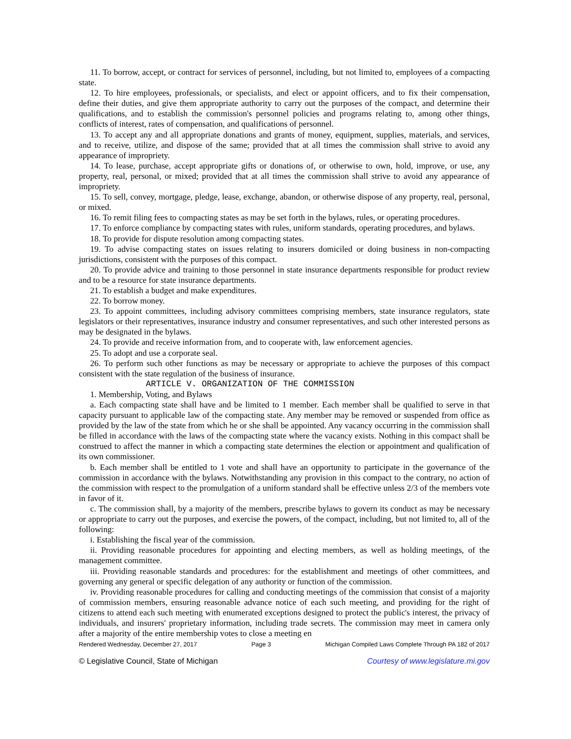11. To borrow, accept, or contract for services of personnel, including, but not limited to, employees of a compacting state.
12. To hire employees, professionals, or specialists, and elect or appoint officers, and to fix their compensation, define their duties, and give them appropriate authority to carry out the purposes of the compact, and determine their qualifications, and to establish the commission's personnel policies and programs relating to, among other things, conflicts of interest, rates of compensation, and qualifications of personnel.
13. To accept any and all appropriate donations and grants of money, equipment, supplies, materials, and services, and to receive, utilize, and dispose of the same; provided that at all times the commission shall strive to avoid any appearance of impropriety.
14. To lease, purchase, accept appropriate gifts or donations of, or otherwise to own, hold, improve, or use, any property, real, personal, or mixed; provided that at all times the commission shall strive to avoid any appearance of impropriety.
15. To sell, convey, mortgage, pledge, lease, exchange, abandon, or otherwise dispose of any property, real, personal, or mixed.
16. To remit filing fees to compacting states as may be set forth in the bylaws, rules, or operating procedures.
17. To enforce compliance by compacting states with rules, uniform standards, operating procedures, and bylaws.
18. To provide for dispute resolution among compacting states.
19. To advise compacting states on issues relating to insurers domiciled or doing business in non-compacting jurisdictions, consistent with the purposes of this compact.
20. To provide advice and training to those personnel in state insurance departments responsible for product review and to be a resource for state insurance departments.
21. To establish a budget and make expenditures.
22. To borrow money.
23. To appoint committees, including advisory committees comprising members, state insurance regulators, state legislators or their representatives, insurance industry and consumer representatives, and such other interested persons as may be designated in the bylaws.
24. To provide and receive information from, and to cooperate with, law enforcement agencies.
25. To adopt and use a corporate seal.
26. To perform such other functions as may be necessary or appropriate to achieve the purposes of this compact consistent with the state regulation of the business of insurance.
ARTICLE V. ORGANIZATION OF THE COMMISSION
1. Membership, Voting, and Bylaws
a. Each compacting state shall have and be limited to 1 member. Each member shall be qualified to serve in that capacity pursuant to applicable law of the compacting state. Any member may be removed or suspended from office as provided by the law of the state from which he or she shall be appointed. Any vacancy occurring in the commission shall be filled in accordance with the laws of the compacting state where the vacancy exists. Nothing in this compact shall be construed to affect the manner in which a compacting state determines the election or appointment and qualification of its own commissioner.
b. Each member shall be entitled to 1 vote and shall have an opportunity to participate in the governance of the commission in accordance with the bylaws. Notwithstanding any provision in this compact to the contrary, no action of the commission with respect to the promulgation of a uniform standard shall be effective unless 2/3 of the members vote in favor of it.
c. The commission shall, by a majority of the members, prescribe bylaws to govern its conduct as may be necessary or appropriate to carry out the purposes, and exercise the powers, of the compact, including, but not limited to, all of the following:
i. Establishing the fiscal year of the commission.
ii. Providing reasonable procedures for appointing and electing members, as well as holding meetings, of the management committee.
iii. Providing reasonable standards and procedures: for the establishment and meetings of other committees, and governing any general or specific delegation of any authority or function of the commission.
iv. Providing reasonable procedures for calling and conducting meetings of the commission that consist of a majority of commission members, ensuring reasonable advance notice of each such meeting, and providing for the right of citizens to attend each such meeting with enumerated exceptions designed to protect the public's interest, the privacy of individuals, and insurers' proprietary information, including trade secrets. The commission may meet in camera only after a majority of the entire membership votes to close a meeting en
Rendered Wednesday, December 27, 2017 Page 3 Michigan Compiled Laws Complete Through PA 182 of 2017
© Legislative Council, State of Michigan Courtesy of www.legislature.mi.gov